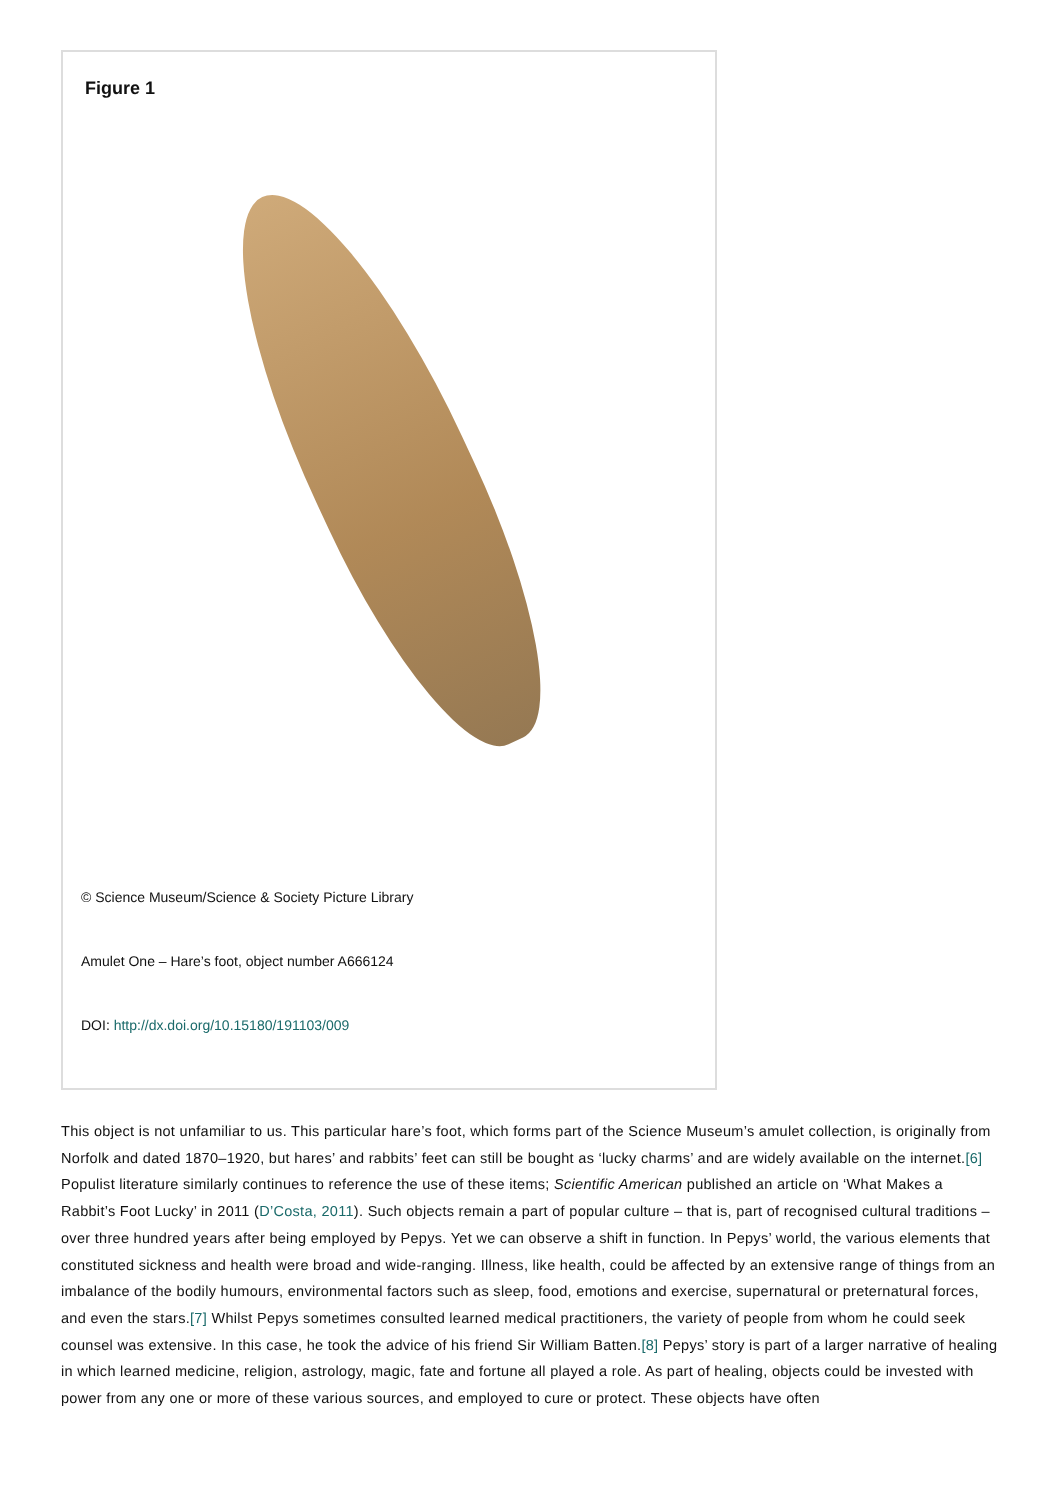Figure 1
© Science Museum/Science & Society Picture Library
Amulet One – Hare’s foot, object number A666124
DOI: http://dx.doi.org/10.15180/191103/009
This object is not unfamiliar to us. This particular hare’s foot, which forms part of the Science Museum’s amulet collection, is originally from Norfolk and dated 1870–1920, but hares’ and rabbits’ feet can still be bought as ‘lucky charms’ and are widely available on the internet.[6] Populist literature similarly continues to reference the use of these items; Scientific American published an article on ‘What Makes a Rabbit’s Foot Lucky’ in 2011 (D’Costa, 2011). Such objects remain a part of popular culture – that is, part of recognised cultural traditions – over three hundred years after being employed by Pepys. Yet we can observe a shift in function. In Pepys’ world, the various elements that constituted sickness and health were broad and wide-ranging. Illness, like health, could be affected by an extensive range of things from an imbalance of the bodily humours, environmental factors such as sleep, food, emotions and exercise, supernatural or preternatural forces, and even the stars.[7] Whilst Pepys sometimes consulted learned medical practitioners, the variety of people from whom he could seek counsel was extensive. In this case, he took the advice of his friend Sir William Batten.[8] Pepys’ story is part of a larger narrative of healing in which learned medicine, religion, astrology, magic, fate and fortune all played a role. As part of healing, objects could be invested with power from any one or more of these various sources, and employed to cure or protect. These objects have often